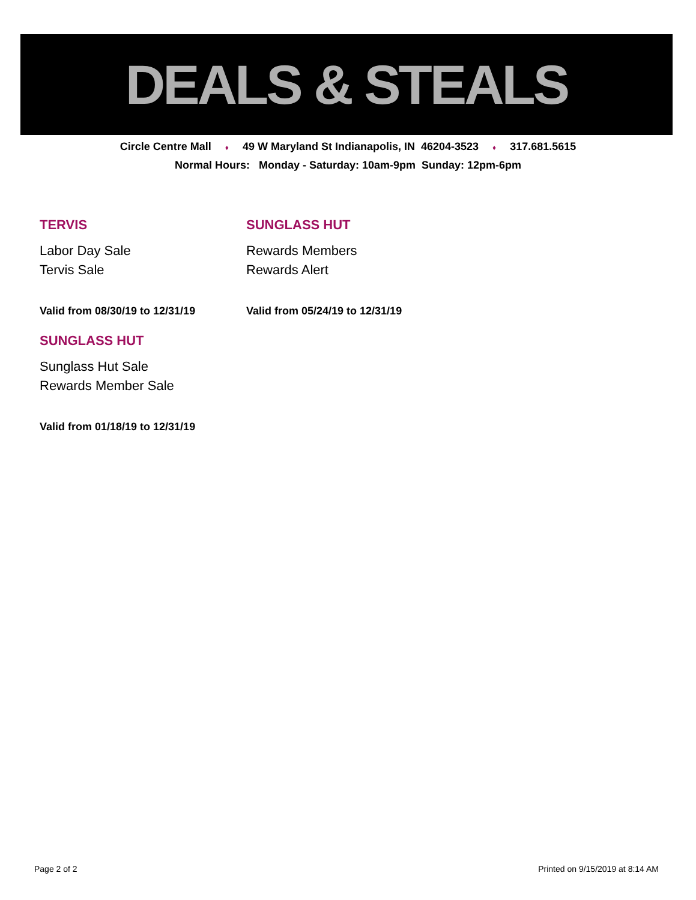DEALS & STEALS
Circle Centre Mall ♦ 49 W Maryland St Indianapolis, IN 46204-3523 ♦ 317.681.5615
Normal Hours: Monday - Saturday: 10am-9pm Sunday: 12pm-6pm
TERVIS
Labor Day Sale
Tervis Sale
Valid from 08/30/19 to 12/31/19
SUNGLASS HUT
Rewards Members
Rewards Alert
Valid from 05/24/19 to 12/31/19
SUNGLASS HUT
Sunglass Hut Sale
Rewards Member Sale
Valid from 01/18/19 to 12/31/19
Page 2 of 2 Printed on 9/15/2019 at 8:14 AM